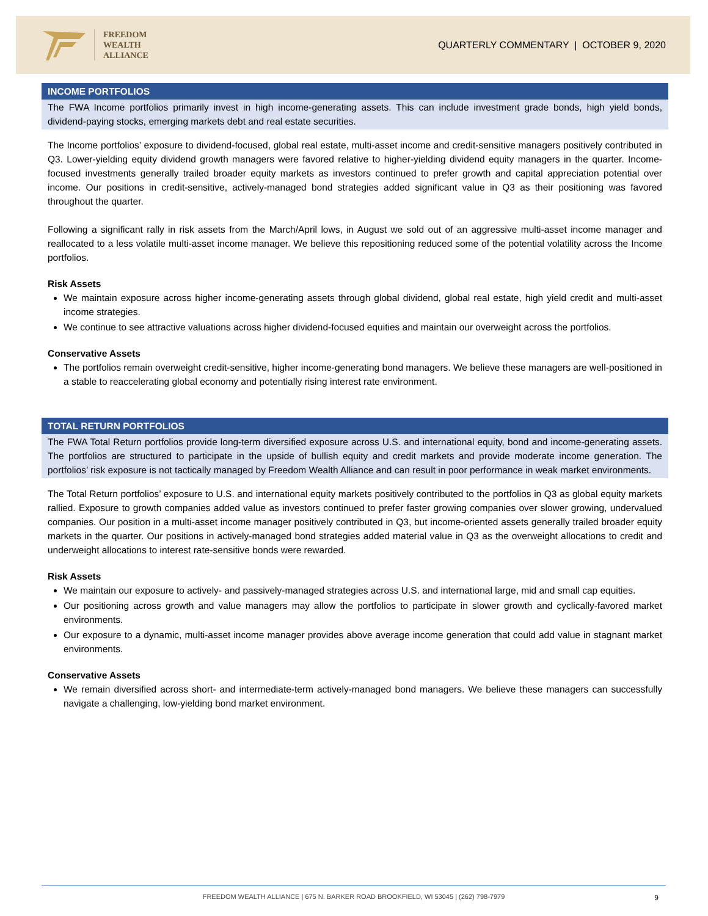FREEDOM
WEALTH
ALLIANCE
QUARTERLY COMMENTARY | OCTOBER 9, 2020
INCOME PORTFOLIOS
The FWA Income portfolios primarily invest in high income-generating assets. This can include investment grade bonds, high yield bonds, dividend-paying stocks, emerging markets debt and real estate securities.
The Income portfolios’ exposure to dividend-focused, global real estate, multi-asset income and credit-sensitive managers positively contributed in Q3. Lower-yielding equity dividend growth managers were favored relative to higher-yielding dividend equity managers in the quarter. Income-focused investments generally trailed broader equity markets as investors continued to prefer growth and capital appreciation potential over income. Our positions in credit-sensitive, actively-managed bond strategies added significant value in Q3 as their positioning was favored throughout the quarter.
Following a significant rally in risk assets from the March/April lows, in August we sold out of an aggressive multi-asset income manager and reallocated to a less volatile multi-asset income manager. We believe this repositioning reduced some of the potential volatility across the Income portfolios.
Risk Assets
We maintain exposure across higher income-generating assets through global dividend, global real estate, high yield credit and multi-asset income strategies.
We continue to see attractive valuations across higher dividend-focused equities and maintain our overweight across the portfolios.
Conservative Assets
The portfolios remain overweight credit-sensitive, higher income-generating bond managers. We believe these managers are well-positioned in a stable to reaccelerating global economy and potentially rising interest rate environment.
TOTAL RETURN PORTFOLIOS
The FWA Total Return portfolios provide long-term diversified exposure across U.S. and international equity, bond and income-generating assets. The portfolios are structured to participate in the upside of bullish equity and credit markets and provide moderate income generation. The portfolios’ risk exposure is not tactically managed by Freedom Wealth Alliance and can result in poor performance in weak market environments.
The Total Return portfolios’ exposure to U.S. and international equity markets positively contributed to the portfolios in Q3 as global equity markets rallied. Exposure to growth companies added value as investors continued to prefer faster growing companies over slower growing, undervalued companies. Our position in a multi-asset income manager positively contributed in Q3, but income-oriented assets generally trailed broader equity markets in the quarter. Our positions in actively-managed bond strategies added material value in Q3 as the overweight allocations to credit and underweight allocations to interest rate-sensitive bonds were rewarded.
Risk Assets
We maintain our exposure to actively- and passively-managed strategies across U.S. and international large, mid and small cap equities.
Our positioning across growth and value managers may allow the portfolios to participate in slower growth and cyclically-favored market environments.
Our exposure to a dynamic, multi-asset income manager provides above average income generation that could add value in stagnant market environments.
Conservative Assets
We remain diversified across short- and intermediate-term actively-managed bond managers. We believe these managers can successfully navigate a challenging, low-yielding bond market environment.
FREEDOM WEALTH ALLIANCE | 675 N. BARKER ROAD BROOKFIELD, WI 53045 | (262) 798-7979 9